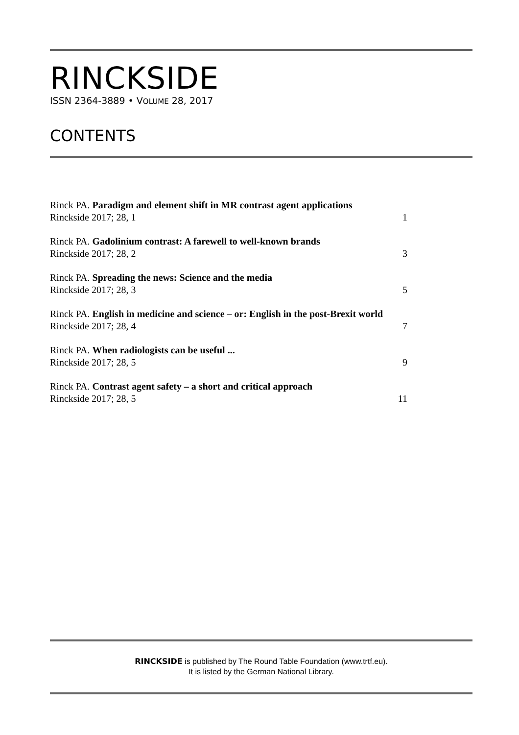RINCKSIDE
ISSN 2364-3889 • VOLUME 28, 2017
CONTENTS
Rinck PA. Paradigm and element shift in MR contrast agent applications
Rinckside 2017; 28, 1 1
Rinck PA. Gadolinium contrast: A farewell to well-known brands
Rinckside 2017; 28, 2 3
Rinck PA. Spreading the news: Science and the media
Rinckside 2017; 28, 3 5
Rinck PA. English in medicine and science – or: English in the post-Brexit world
Rinckside 2017; 28, 4 7
Rinck PA. When radiologists can be useful ...
Rinckside 2017; 28, 5 9
Rinck PA. Contrast agent safety – a short and critical approach
Rinckside 2017; 28, 5 11
RINCKSIDE is published by The Round Table Foundation (www.trtf.eu).
It is listed by the German National Library.